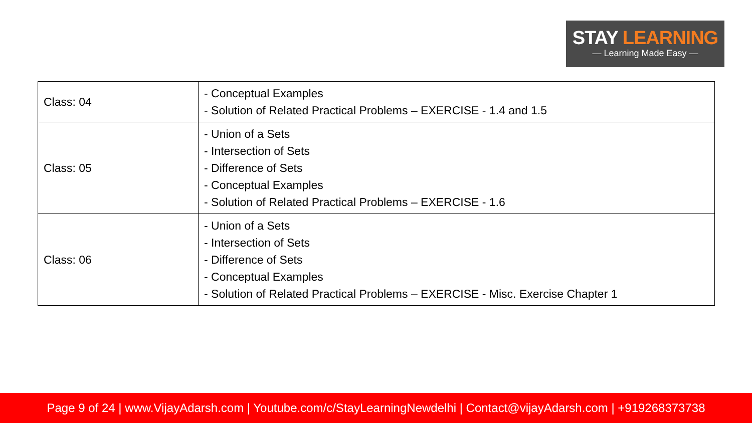STAY LEARNING
— Learning Made Easy —
| Class: 04 | - Conceptual Examples - Solution of Related Practical Problems – EXERCISE - 1.4 and 1.5 |
| Class: 05 | - Union of a Sets - Intersection of Sets - Difference of Sets - Conceptual Examples - Solution of Related Practical Problems – EXERCISE - 1.6 |
| Class: 06 | - Union of a Sets - Intersection of Sets - Difference of Sets - Conceptual Examples - Solution of Related Practical Problems – EXERCISE - Misc. Exercise Chapter 1 |
Page 9 of 24 | www.VijayAdarsh.com | Youtube.com/c/StayLearningNewdelhi | Contact@vijayAdarsh.com | +919268373738